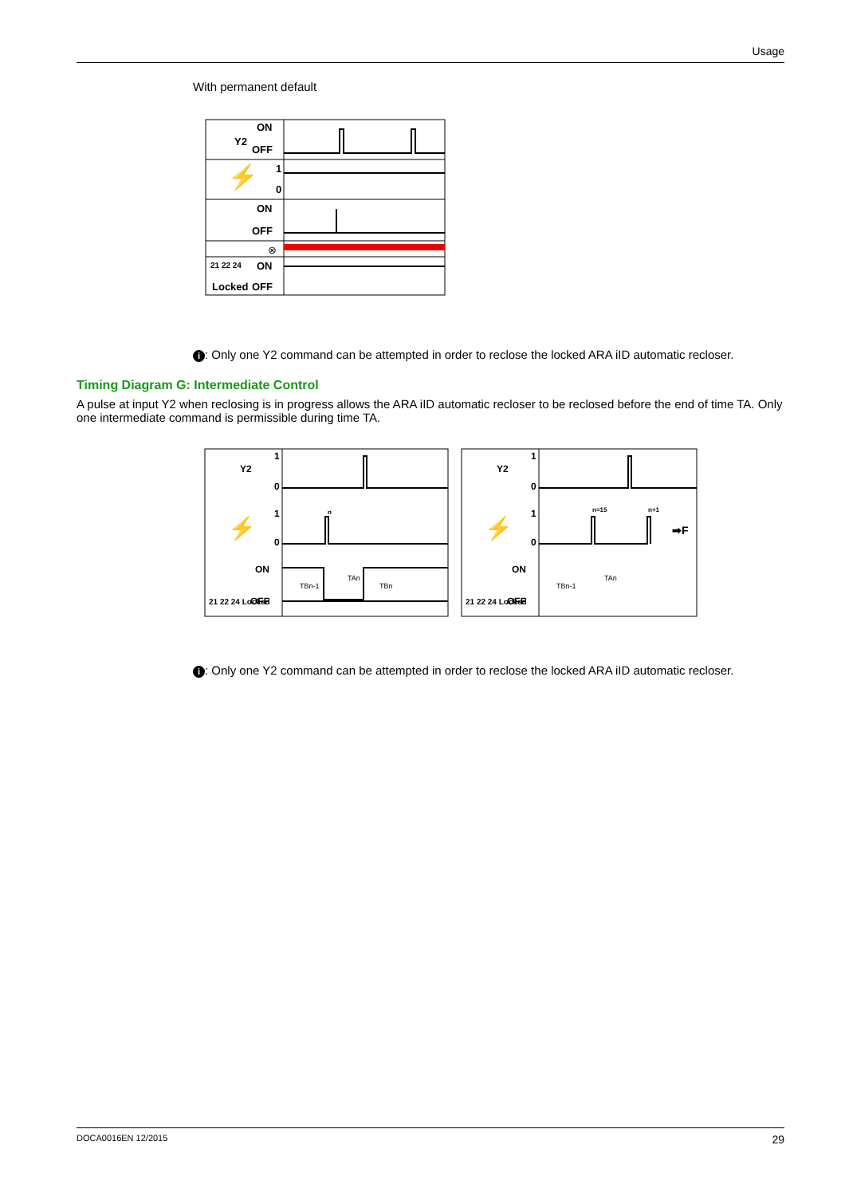Usage
With permanent default
Y2
ON
OFF
1
0
⚡
ON
OFF
⊗
ON
OFF
21 22 24
Locked
i: Only one Y2 command can be attempted in order to reclose the locked ARA iID automatic recloser.
Timing Diagram G: Intermediate Control
A pulse at input Y2 when reclosing is in progress allows the ARA iID automatic recloser to be reclosed before the end of time TA. Only one intermediate command is permissible during time TA.
Y2
1
0
1
0
⚡
ON
OFF
21 22 24 Locked
TBn-1
TAn
TBn
n
Y2
1
0
1
0
⚡
ON
OFF
21 22 24 Locked
n=15
n+1
➡F
TBn-1
TAn
i: Only one Y2 command can be attempted in order to reclose the locked ARA iID automatic recloser.
DOCA0016EN 12/2015 29